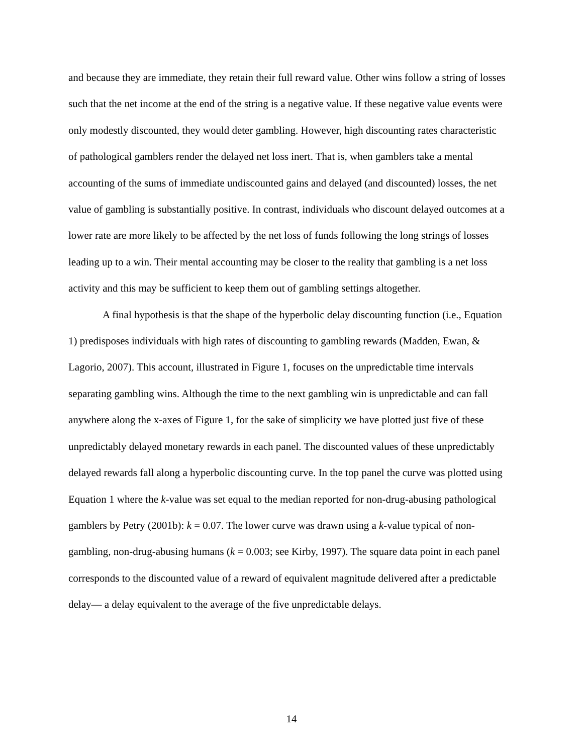and because they are immediate, they retain their full reward value. Other wins follow a string of losses such that the net income at the end of the string is a negative value. If these negative value events were only modestly discounted, they would deter gambling. However, high discounting rates characteristic of pathological gamblers render the delayed net loss inert. That is, when gamblers take a mental accounting of the sums of immediate undiscounted gains and delayed (and discounted) losses, the net value of gambling is substantially positive. In contrast, individuals who discount delayed outcomes at a lower rate are more likely to be affected by the net loss of funds following the long strings of losses leading up to a win. Their mental accounting may be closer to the reality that gambling is a net loss activity and this may be sufficient to keep them out of gambling settings altogether.
A final hypothesis is that the shape of the hyperbolic delay discounting function (i.e., Equation 1) predisposes individuals with high rates of discounting to gambling rewards (Madden, Ewan, & Lagorio, 2007). This account, illustrated in Figure 1, focuses on the unpredictable time intervals separating gambling wins. Although the time to the next gambling win is unpredictable and can fall anywhere along the x-axes of Figure 1, for the sake of simplicity we have plotted just five of these unpredictably delayed monetary rewards in each panel. The discounted values of these unpredictably delayed rewards fall along a hyperbolic discounting curve. In the top panel the curve was plotted using Equation 1 where the k-value was set equal to the median reported for non-drug-abusing pathological gamblers by Petry (2001b): k = 0.07. The lower curve was drawn using a k-value typical of non-gambling, non-drug-abusing humans (k = 0.003; see Kirby, 1997). The square data point in each panel corresponds to the discounted value of a reward of equivalent magnitude delivered after a predictable delay— a delay equivalent to the average of the five unpredictable delays.
14